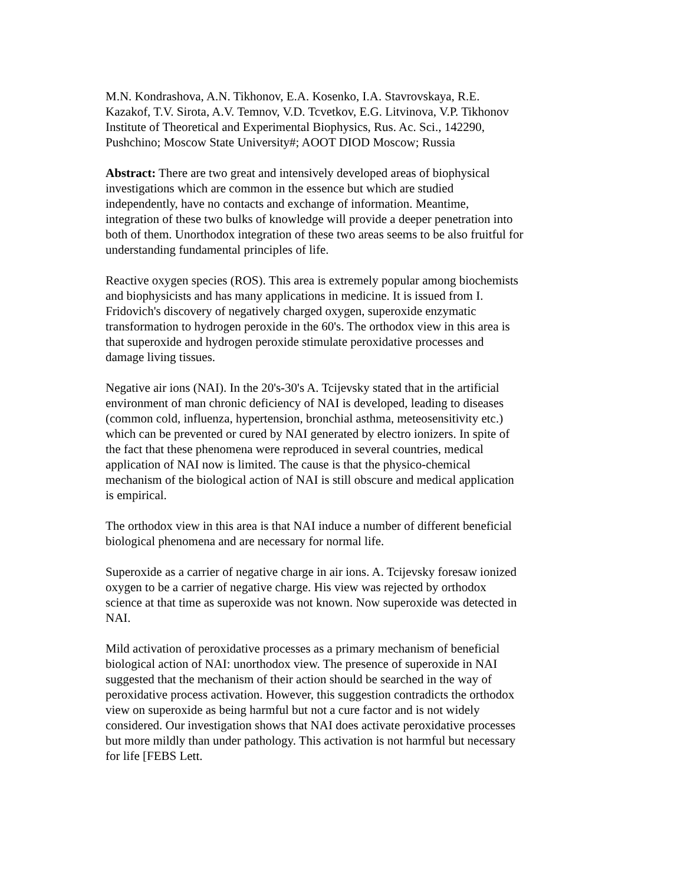M.N. Kondrashova, A.N. Tikhonov, E.A. Kosenko, I.A. Stavrovskaya, R.E. Kazakof, T.V. Sirota, A.V. Temnov, V.D. Tcvetkov, E.G. Litvinova, V.P. Tikhonov
Institute of Theoretical and Experimental Biophysics, Rus. Ac. Sci., 142290, Pushchino; Moscow State University#; AOOT DIOD Moscow; Russia
Abstract: There are two great and intensively developed areas of biophysical investigations which are common in the essence but which are studied independently, have no contacts and exchange of information. Meantime, integration of these two bulks of knowledge will provide a deeper penetration into both of them. Unorthodox integration of these two areas seems to be also fruitful for understanding fundamental principles of life.
Reactive oxygen species (ROS). This area is extremely popular among biochemists and biophysicists and has many applications in medicine. It is issued from I. Fridovich's discovery of negatively charged oxygen, superoxide enzymatic transformation to hydrogen peroxide in the 60's. The orthodox view in this area is that superoxide and hydrogen peroxide stimulate peroxidative processes and damage living tissues.
Negative air ions (NAI). In the 20's-30's A. Tcijevsky stated that in the artificial environment of man chronic deficiency of NAI is developed, leading to diseases (common cold, influenza, hypertension, bronchial asthma, meteosensitivity etc.) which can be prevented or cured by NAI generated by electro ionizers. In spite of the fact that these phenomena were reproduced in several countries, medical application of NAI now is limited. The cause is that the physico-chemical mechanism of the biological action of NAI is still obscure and medical application is empirical.
The orthodox view in this area is that NAI induce a number of different beneficial biological phenomena and are necessary for normal life.
Superoxide as a carrier of negative charge in air ions. A. Tcijevsky foresaw ionized oxygen to be a carrier of negative charge. His view was rejected by orthodox science at that time as superoxide was not known. Now superoxide was detected in NAI.
Mild activation of peroxidative processes as a primary mechanism of beneficial biological action of NAI: unorthodox view. The presence of superoxide in NAI suggested that the mechanism of their action should be searched in the way of peroxidative process activation. However, this suggestion contradicts the orthodox view on superoxide as being harmful but not a cure factor and is not widely considered. Our investigation shows that NAI does activate peroxidative processes but more mildly than under pathology. This activation is not harmful but necessary for life [FEBS Lett.